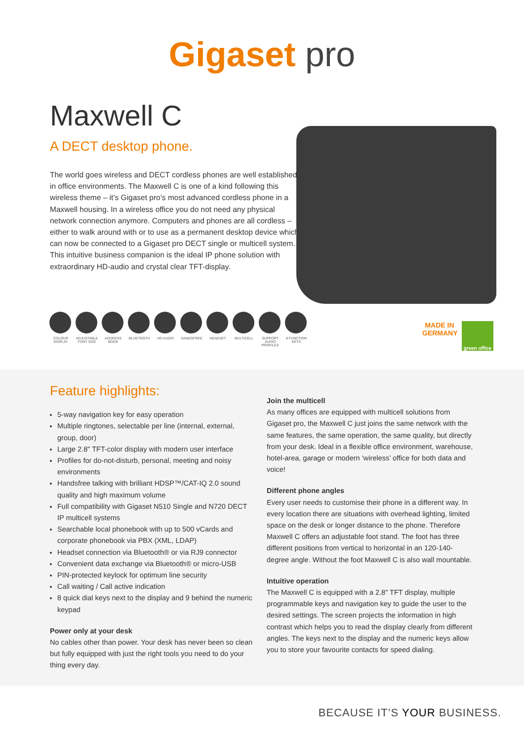Gigaset pro
Maxwell C
A DECT desktop phone.
The world goes wireless and DECT cordless phones are well established in office environments. The Maxwell C is one of a kind following this wireless theme – it’s Gigaset pro’s most advanced cordless phone in a Maxwell housing. In a wireless office you do not need any physical network connection anymore. Computers and phones are all cordless – either to walk around with or to use as a permanent desktop device which can now be connected to a Gigaset pro DECT single or multicell system. This intuitive business companion is the ideal IP phone solution with extraordinary HD-audio and crystal clear TFT-display.
COLOUR DISPLAY
ADJUSTABLE FONT SIZE
ADDRESS BOOK
BLUETOOTH HD AUDIO HANDSFREE HEADSET MULTICELL SUPPORT AUDIO PROFILES
8 FUNCTION KEYS
MADE IN GERMANY
green office
Feature highlights:
5-way navigation key for easy operation
Multiple ringtones, selectable per line (internal, external, group, door)
Large 2.8" TFT-color display with modern user interface
Profiles for do-not-disturb, personal, meeting and noisy environments
Handsfree talking with brilliant HDSP™/CAT-IQ 2.0 sound quality and high maximum volume
Full compatibility with Gigaset N510 Single and N720 DECT IP multicell systems
Searchable local phonebook with up to 500 vCards and corporate phonebook via PBX (XML, LDAP)
Headset connection via Bluetooth® or via RJ9 connector
Convenient data exchange via Bluetooth® or micro-USB
PIN-protected keylock for optimum line security
Call waiting / Call active indication
8 quick dial keys next to the display and 9 behind the numeric keypad
Power only at your desk
No cables other than power. Your desk has never been so clean but fully equipped with just the right tools you need to do your thing every day.
Join the multicell
As many offices are equipped with multicell solutions from Gigaset pro, the Maxwell C just joins the same network with the same features, the same operation, the same quality, but directly from your desk. Ideal in a flexible office environment, warehouse, hotel-area, garage or modern ‘wireless’ office for both data and voice!
Different phone angles
Every user needs to customise their phone in a different way. In every location there are situations with overhead lighting, limited space on the desk or longer distance to the phone. Therefore Maxwell C offers an adjustable foot stand. The foot has three different positions from vertical to horizontal in an 120-140-degree angle. Without the foot Maxwell C is also wall mountable.
Intuitive operation
The Maxwell C is equipped with a 2.8" TFT display, multiple programmable keys and navigation key to guide the user to the desired settings. The screen projects the information in high contrast which helps you to read the display clearly from different angles. The keys next to the display and the numeric keys allow you to store your favourite contacts for speed dialing.
BECAUSE IT’S YOUR BUSINESS.